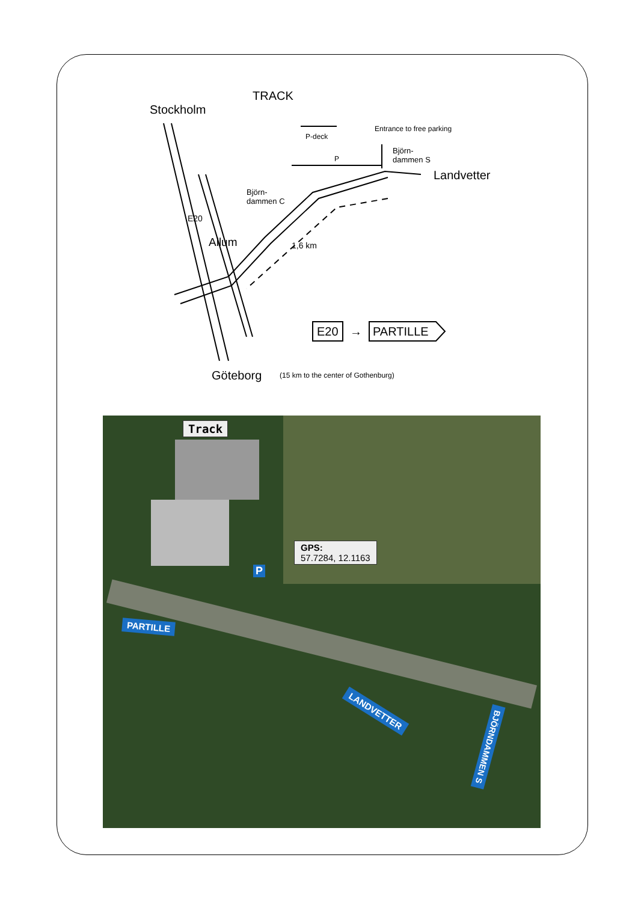TRACK
Stockholm
P-deck
Entrance to free parking
P
Björn-
dammen S
Landvetter
Björn-
dammen C
E20
Allum 1,6 km
E20 → PARTILLE
Göteborg (15 km to the center of Gothenburg)
Track
P
GPS:
57.7284, 12.1163
PARTILLE
LANDVETTER
BJÖRNDAMMEN S